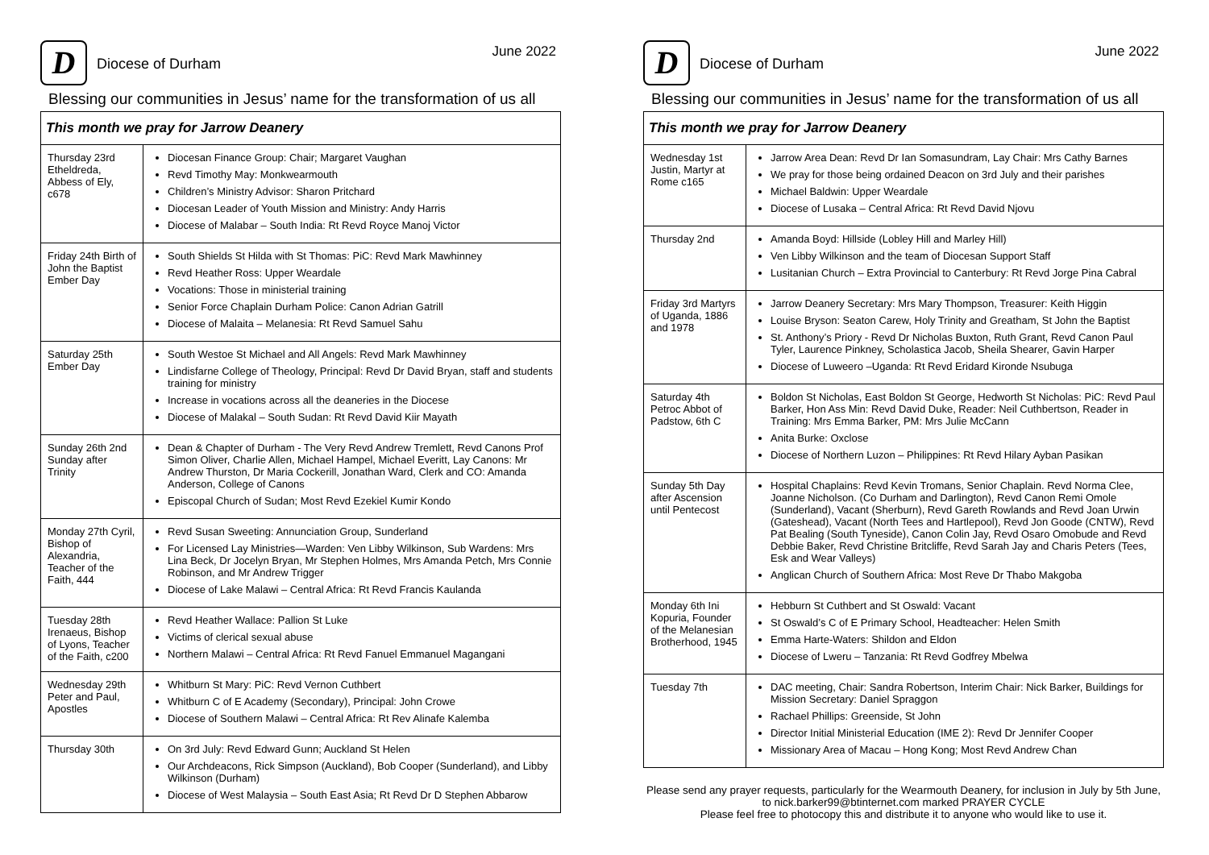D
Diocese of Durham
June 2022
Blessing our communities in Jesus’ name for the transformation of us all
| This month we pray for Jarrow Deanery | |
| --- | --- |
| Thursday 23rd Etheldreda, Abbess of Ely, c678 | Diocesan Finance Group: Chair; Margaret Vaughan Revd Timothy May: Monkwearmouth Children’s Ministry Advisor: Sharon Pritchard Diocesan Leader of Youth Mission and Ministry: Andy Harris Diocese of Malabar – South India: Rt Revd Royce Manoj Victor |
| Friday 24th Birth of John the Baptist Ember Day | South Shields St Hilda with St Thomas: PiC: Revd Mark Mawhinney Revd Heather Ross: Upper Weardale Vocations: Those in ministerial training Senior Force Chaplain Durham Police: Canon Adrian Gatrill Diocese of Malaita – Melanesia: Rt Revd Samuel Sahu |
| Saturday 25th Ember Day | South Westoe St Michael and All Angels: Revd Mark Mawhinney Lindisfarne College of Theology, Principal: Revd Dr David Bryan, staff and students training for ministry Increase in vocations across all the deaneries in the Diocese Diocese of Malakal – South Sudan: Rt Revd David Kiir Mayath |
| Sunday 26th 2nd Sunday after Trinity | Dean & Chapter of Durham - The Very Revd Andrew Tremlett, Revd Canons Prof Simon Oliver, Charlie Allen, Michael Hampel, Michael Everitt, Lay Canons: Mr Andrew Thurston, Dr Maria Cockerill, Jonathan Ward, Clerk and CO: Amanda Anderson, College of Canons Episcopal Church of Sudan; Most Revd Ezekiel Kumir Kondo |
| Monday 27th Cyril, Bishop of Alexandria, Teacher of the Faith, 444 | Revd Susan Sweeting: Annunciation Group, Sunderland For Licensed Lay Ministries—Warden: Ven Libby Wilkinson, Sub Wardens: Mrs Lina Beck, Dr Jocelyn Bryan, Mr Stephen Holmes, Mrs Amanda Petch, Mrs Connie Robinson, and Mr Andrew Trigger Diocese of Lake Malawi – Central Africa: Rt Revd Francis Kaulanda |
| Tuesday 28th Irenaeus, Bishop of Lyons, Teacher of the Faith, c200 | Revd Heather Wallace: Pallion St Luke Victims of clerical sexual abuse Northern Malawi – Central Africa: Rt Revd Fanuel Emmanuel Magangani |
| Wednesday 29th Peter and Paul, Apostles | Whitburn St Mary: PiC: Revd Vernon Cuthbert Whitburn C of E Academy (Secondary), Principal: John Crowe Diocese of Southern Malawi – Central Africa: Rt Rev Alinafe Kalemba |
| Thursday 30th | On 3rd July: Revd Edward Gunn; Auckland St Helen Our Archdeacons, Rick Simpson (Auckland), Bob Cooper (Sunderland), and Libby Wilkinson (Durham) Diocese of West Malaysia – South East Asia; Rt Revd Dr D Stephen Abbarow |
D
Diocese of Durham
June 2022
Blessing our communities in Jesus’ name for the transformation of us all
| This month we pray for Jarrow Deanery | |
| --- | --- |
| Wednesday 1st Justin, Martyr at Rome c165 | Jarrow Area Dean: Revd Dr Ian Somasundram, Lay Chair: Mrs Cathy Barnes We pray for those being ordained Deacon on 3rd July and their parishes Michael Baldwin: Upper Weardale Diocese of Lusaka – Central Africa: Rt Revd David Njovu |
| Thursday 2nd | Amanda Boyd: Hillside (Lobley Hill and Marley Hill) Ven Libby Wilkinson and the team of Diocesan Support Staff Lusitanian Church – Extra Provincial to Canterbury: Rt Revd Jorge Pina Cabral |
| Friday 3rd Martyrs of Uganda, 1886 and 1978 | Jarrow Deanery Secretary: Mrs Mary Thompson, Treasurer: Keith Higgin Louise Bryson: Seaton Carew, Holy Trinity and Greatham, St John the Baptist St. Anthony’s Priory - Revd Dr Nicholas Buxton, Ruth Grant, Revd Canon Paul Tyler, Laurence Pinkney, Scholastica Jacob, Sheila Shearer, Gavin Harper Diocese of Luweero –Uganda: Rt Revd Eridard Kironde Nsubuga |
| Saturday 4th Petroc Abbot of Padstow, 6th C | Boldon St Nicholas, East Boldon St George, Hedworth St Nicholas: PiC: Revd Paul Barker, Hon Ass Min: Revd David Duke, Reader: Neil Cuthbertson, Reader in Training: Mrs Emma Barker, PM: Mrs Julie McCann Anita Burke: Oxclose Diocese of Northern Luzon – Philippines: Rt Revd Hilary Ayban Pasikan |
| Sunday 5th Day after Ascension until Pentecost | Hospital Chaplains: Revd Kevin Tromans, Senior Chaplain. Revd Norma Clee, Joanne Nicholson. (Co Durham and Darlington), Revd Canon Remi Omole (Sunderland), Vacant (Sherburn), Revd Gareth Rowlands and Revd Joan Urwin (Gateshead), Vacant (North Tees and Hartlepool), Revd Jon Goode (CNTW), Revd Pat Bealing (South Tyneside), Canon Colin Jay, Revd Osaro Omobude and Revd Debbie Baker, Revd Christine Britcliffe, Revd Sarah Jay and Charis Peters (Tees, Esk and Wear Valleys) Anglican Church of Southern Africa: Most Reve Dr Thabo Makgoba |
| Monday 6th Ini Kopuria, Founder of the Melanesian Brotherhood, 1945 | Hebburn St Cuthbert and St Oswald: Vacant St Oswald’s C of E Primary School, Headteacher: Helen Smith Emma Harte-Waters: Shildon and Eldon Diocese of Lweru – Tanzania: Rt Revd Godfrey Mbelwa |
| Tuesday 7th | DAC meeting, Chair: Sandra Robertson, Interim Chair: Nick Barker, Buildings for Mission Secretary: Daniel Spraggon Rachael Phillips: Greenside, St John Director Initial Ministerial Education (IME 2): Revd Dr Jennifer Cooper Missionary Area of Macau – Hong Kong; Most Revd Andrew Chan |
Please send any prayer requests, particularly for the Wearmouth Deanery, for inclusion in July by 5th June, to nick.barker99@btinternet.com marked PRAYER CYCLE
Please feel free to photocopy this and distribute it to anyone who would like to use it.